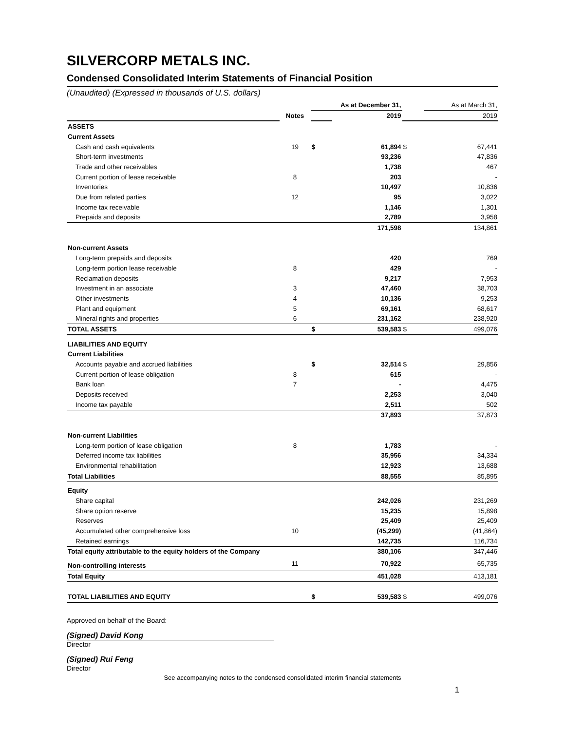SILVERCORP METALS INC.
Condensed Consolidated Interim Statements of Financial Position
(Unaudited) (Expressed in thousands of U.S. dollars)
| | | As at December 31, | | | As at March 31, | |
| | Notes | | 2019 | | | 2019 |
| ASSETS | | | | | | |
| Current Assets | | | | | | |
| Cash and cash equivalents | 19 | $ | 61,894 | $ | | 67,441 |
| Short-term investments | | | 93,236 | | | 47,836 |
| Trade and other receivables | | | 1,738 | | | 467 |
| Current portion of lease receivable | 8 | | 203 | | | - |
| Inventories | | | 10,497 | | | 10,836 |
| Due from related parties | 12 | | 95 | | | 3,022 |
| Income tax receivable | | | 1,146 | | | 1,301 |
| Prepaids and deposits | | | 2,789 | | | 3,958 |
| | | | 171,598 | | | 134,861 |
| Non-current Assets | | | | | | |
| Long-term prepaids and deposits | | | 420 | | | 769 |
| Long-term portion lease receivable | 8 | | 429 | | | - |
| Reclamation deposits | | | 9,217 | | | 7,953 |
| Investment in an associate | 3 | | 47,460 | | | 38,703 |
| Other investments | 4 | | 10,136 | | | 9,253 |
| Plant and equipment | 5 | | 69,161 | | | 68,617 |
| Mineral rights and properties | 6 | | 231,162 | | | 238,920 |
| TOTAL ASSETS | | $ | 539,583 | $ | | 499,076 |
| LIABILITIES AND EQUITY | | | | | | |
| Current Liabilities | | | | | | |
| Accounts payable and accrued liabilities | | $ | 32,514 | $ | | 29,856 |
| Current portion of lease obligation | 8 | | 615 | | | - |
| Bank loan | 7 | | - | | | 4,475 |
| Deposits received | | | 2,253 | | | 3,040 |
| Income tax payable | | | 2,511 | | | 502 |
| | | | 37,893 | | | 37,873 |
| Non-current Liabilities | | | | | | |
| Long-term portion of lease obligation | 8 | | 1,783 | | | - |
| Deferred income tax liabilities | | | 35,956 | | | 34,334 |
| Environmental rehabilitation | | | 12,923 | | | 13,688 |
| Total Liabilities | | | 88,555 | | | 85,895 |
| Equity | | | | | | |
| Share capital | | | 242,026 | | | 231,269 |
| Share option reserve | | | 15,235 | | | 15,898 |
| Reserves | | | 25,409 | | | 25,409 |
| Accumulated other comprehensive loss | 10 | | (45,299) | | | (41,864) |
| Retained earnings | | | 142,735 | | | 116,734 |
| Total equity attributable to the equity holders of the Company | | | 380,106 | | | 347,446 |
| Non-controlling interests | 11 | | 70,922 | | | 65,735 |
| Total Equity | | | 451,028 | | | 413,181 |
| TOTAL LIABILITIES AND EQUITY | | $ | 539,583 | $ | | 499,076 |
Approved on behalf of the Board:
(Signed) David Kong
Director
(Signed) Rui Feng
Director
See accompanying notes to the condensed consolidated interim financial statements
1